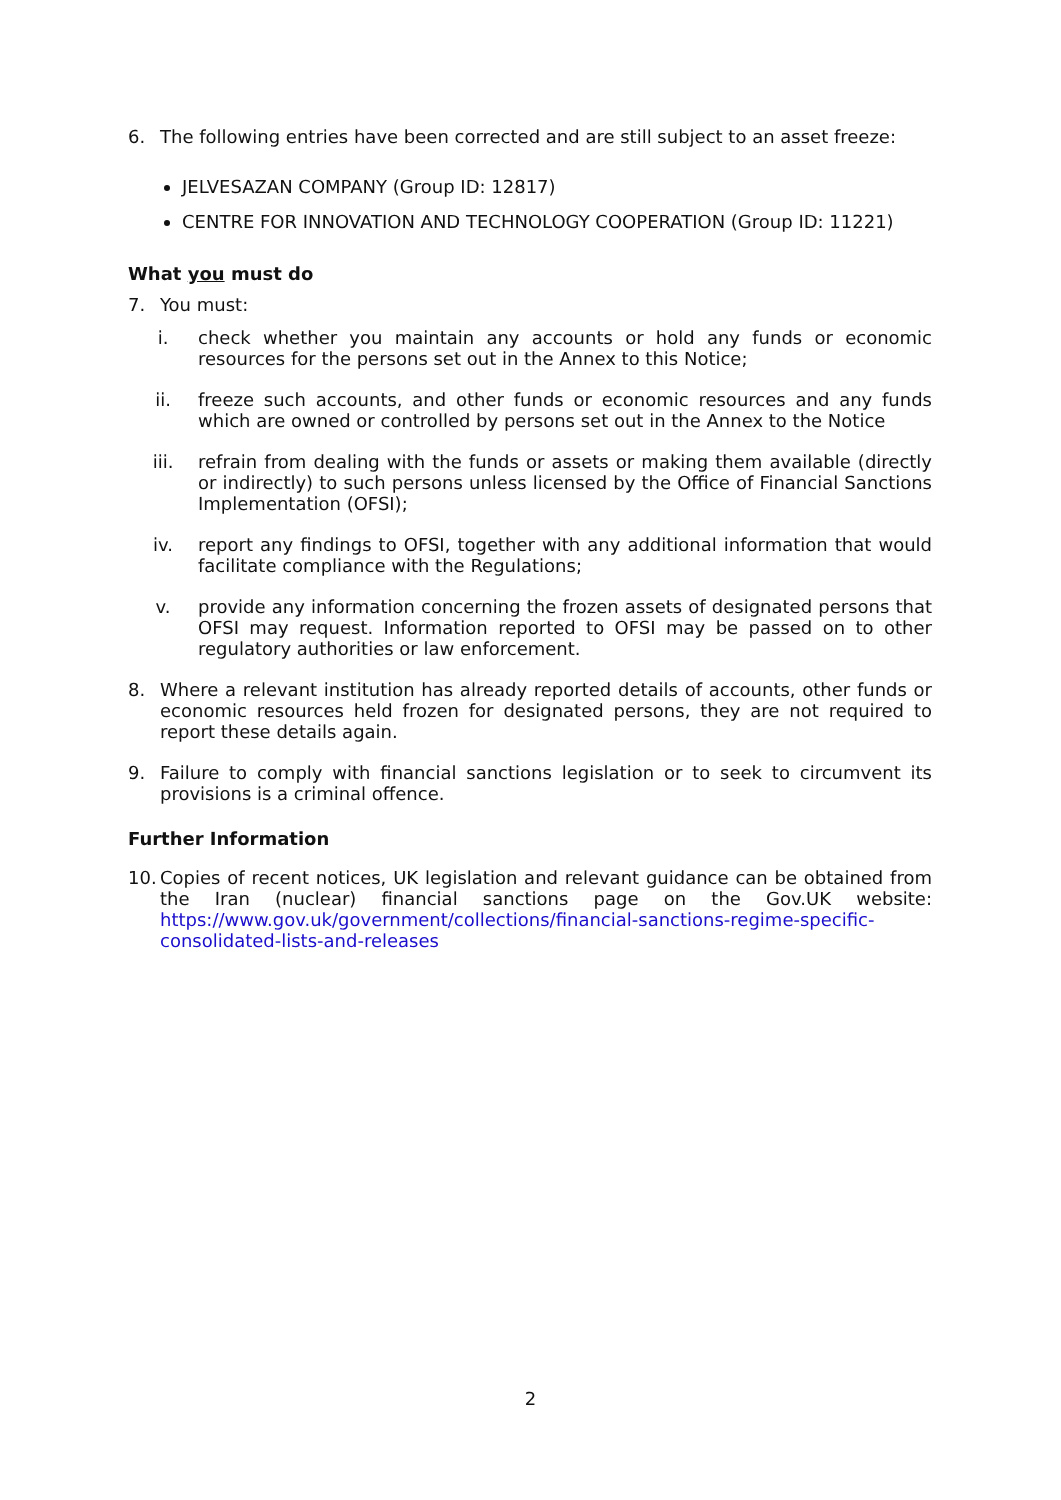6. The following entries have been corrected and are still subject to an asset freeze:
JELVESAZAN COMPANY (Group ID: 12817)
CENTRE FOR INNOVATION AND TECHNOLOGY COOPERATION (Group ID: 11221)
What you must do
7. You must:
i. check whether you maintain any accounts or hold any funds or economic resources for the persons set out in the Annex to this Notice;
ii. freeze such accounts, and other funds or economic resources and any funds which are owned or controlled by persons set out in the Annex to the Notice
iii. refrain from dealing with the funds or assets or making them available (directly or indirectly) to such persons unless licensed by the Office of Financial Sanctions Implementation (OFSI);
iv. report any findings to OFSI, together with any additional information that would facilitate compliance with the Regulations;
v. provide any information concerning the frozen assets of designated persons that OFSI may request. Information reported to OFSI may be passed on to other regulatory authorities or law enforcement.
8. Where a relevant institution has already reported details of accounts, other funds or economic resources held frozen for designated persons, they are not required to report these details again.
9. Failure to comply with financial sanctions legislation or to seek to circumvent its provisions is a criminal offence.
Further Information
10. Copies of recent notices, UK legislation and relevant guidance can be obtained from the Iran (nuclear) financial sanctions page on the Gov.UK website: https://www.gov.uk/government/collections/financial-sanctions-regime-specific-consolidated-lists-and-releases
2